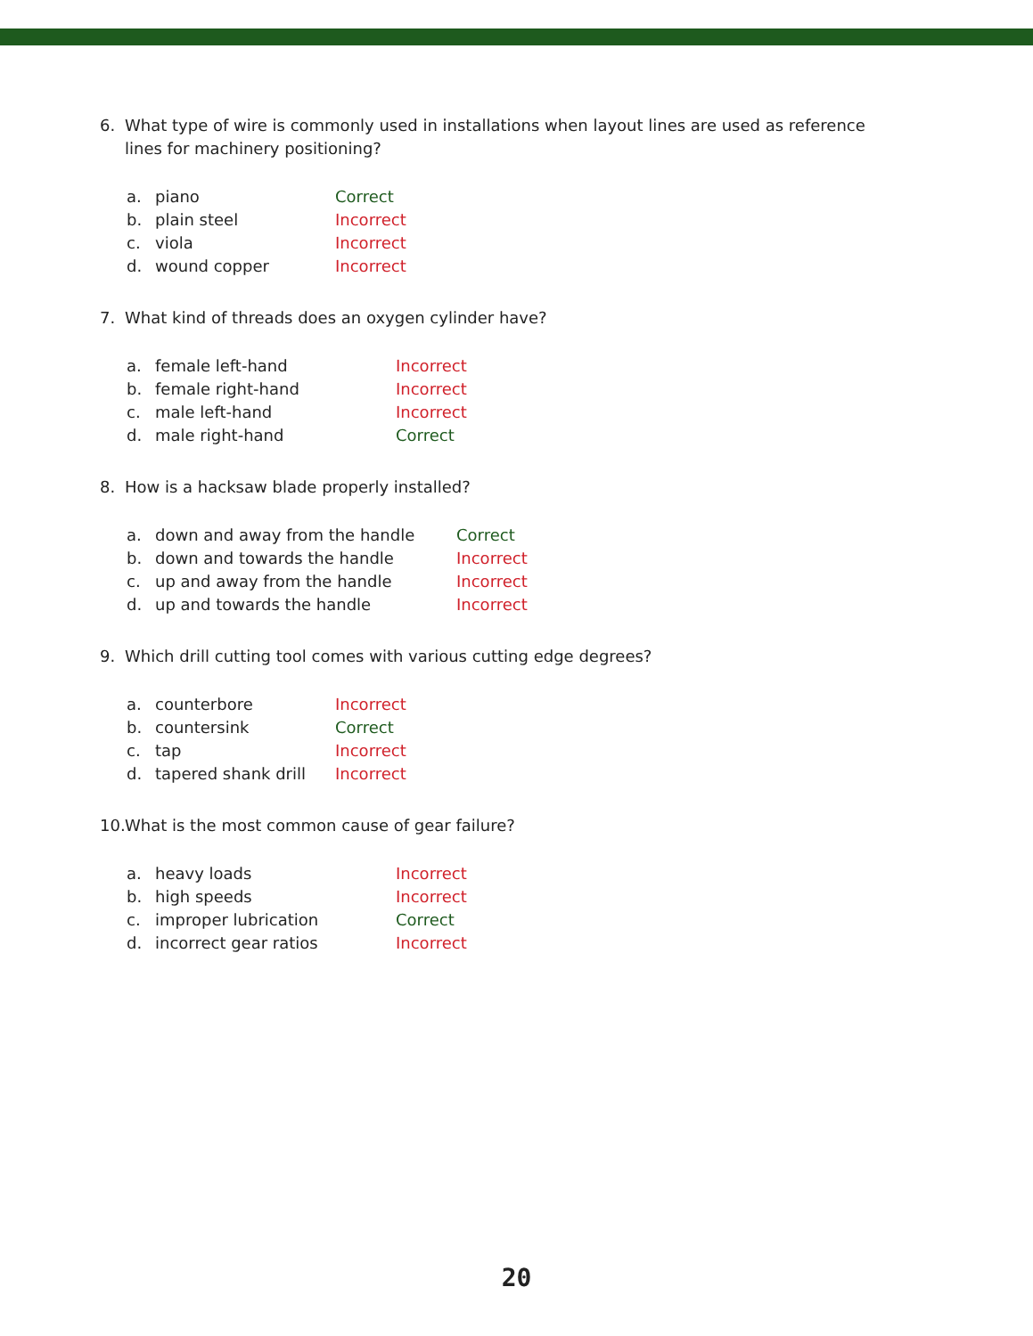6. What type of wire is commonly used in installations when layout lines are used as reference lines for machinery positioning?
| a. | piano | Correct |
| b. | plain steel | Incorrect |
| c. | viola | Incorrect |
| d. | wound copper | Incorrect |
7. What kind of threads does an oxygen cylinder have?
| a. | female left-hand | Incorrect |
| b. | female right-hand | Incorrect |
| c. | male left-hand | Incorrect |
| d. | male right-hand | Correct |
8. How is a hacksaw blade properly installed?
| a. | down and away from the handle | Correct |
| b. | down and towards the handle | Incorrect |
| c. | up and away from the handle | Incorrect |
| d. | up and towards the handle | Incorrect |
9. Which drill cutting tool comes with various cutting edge degrees?
| a. | counterbore | Incorrect |
| b. | countersink | Correct |
| c. | tap | Incorrect |
| d. | tapered shank drill | Incorrect |
10. What is the most common cause of gear failure?
| a. | heavy loads | Incorrect |
| b. | high speeds | Incorrect |
| c. | improper lubrication | Correct |
| d. | incorrect gear ratios | Incorrect |
20